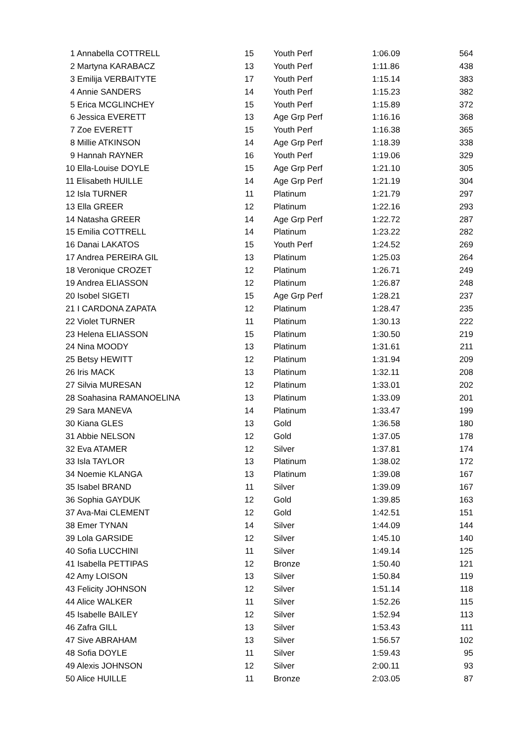| 1 Annabella COTTRELL | 15 | | Youth Perf | 1:06.09 | 564 |
| 2 Martyna KARABACZ | 13 | | Youth Perf | 1:11.86 | 438 |
| 3 Emilija VERBAITYTE | 17 | | Youth Perf | 1:15.14 | 383 |
| 4 Annie SANDERS | 14 | | Youth Perf | 1:15.23 | 382 |
| 5 Erica MCGLINCHEY | 15 | | Youth Perf | 1:15.89 | 372 |
| 6 Jessica EVERETT | 13 | | Age Grp Perf | 1:16.16 | 368 |
| 7 Zoe EVERETT | 15 | | Youth Perf | 1:16.38 | 365 |
| 8 Millie ATKINSON | 14 | | Age Grp Perf | 1:18.39 | 338 |
| 9 Hannah RAYNER | 16 | | Youth Perf | 1:19.06 | 329 |
| 10 Ella-Louise DOYLE | 15 | | Age Grp Perf | 1:21.10 | 305 |
| 11 Elisabeth HUILLE | 14 | | Age Grp Perf | 1:21.19 | 304 |
| 12 Isla TURNER | 11 | | Platinum | 1:21.79 | 297 |
| 13 Ella GREER | 12 | | Platinum | 1:22.16 | 293 |
| 14 Natasha GREER | 14 | | Age Grp Perf | 1:22.72 | 287 |
| 15 Emilia COTTRELL | 14 | | Platinum | 1:23.22 | 282 |
| 16 Danai LAKATOS | 15 | | Youth Perf | 1:24.52 | 269 |
| 17 Andrea PEREIRA GIL | 13 | | Platinum | 1:25.03 | 264 |
| 18 Veronique CROZET | 12 | | Platinum | 1:26.71 | 249 |
| 19 Andrea ELIASSON | 12 | | Platinum | 1:26.87 | 248 |
| 20 Isobel SIGETI | 15 | | Age Grp Perf | 1:28.21 | 237 |
| 21 I CARDONA ZAPATA | 12 | | Platinum | 1:28.47 | 235 |
| 22 Violet TURNER | 11 | | Platinum | 1:30.13 | 222 |
| 23 Helena ELIASSON | 15 | | Platinum | 1:30.50 | 219 |
| 24 Nina MOODY | 13 | | Platinum | 1:31.61 | 211 |
| 25 Betsy HEWITT | 12 | | Platinum | 1:31.94 | 209 |
| 26 Iris MACK | 13 | | Platinum | 1:32.11 | 208 |
| 27 Silvia MURESAN | 12 | | Platinum | 1:33.01 | 202 |
| 28 Soahasina RAMANOELINA | 13 | | Platinum | 1:33.09 | 201 |
| 29 Sara MANEVA | 14 | | Platinum | 1:33.47 | 199 |
| 30 Kiana GLES | 13 | | Gold | 1:36.58 | 180 |
| 31 Abbie NELSON | 12 | | Gold | 1:37.05 | 178 |
| 32 Eva ATAMER | 12 | | Silver | 1:37.81 | 174 |
| 33 Isla TAYLOR | 13 | | Platinum | 1:38.02 | 172 |
| 34 Noemie KLANGA | 13 | | Platinum | 1:39.08 | 167 |
| 35 Isabel BRAND | 11 | | Silver | 1:39.09 | 167 |
| 36 Sophia GAYDUK | 12 | | Gold | 1:39.85 | 163 |
| 37 Ava-Mai CLEMENT | 12 | | Gold | 1:42.51 | 151 |
| 38 Emer TYNAN | 14 | | Silver | 1:44.09 | 144 |
| 39 Lola GARSIDE | 12 | | Silver | 1:45.10 | 140 |
| 40 Sofia LUCCHINI | 11 | | Silver | 1:49.14 | 125 |
| 41 Isabella PETTIPAS | 12 | | Bronze | 1:50.40 | 121 |
| 42 Amy LOISON | 13 | | Silver | 1:50.84 | 119 |
| 43 Felicity JOHNSON | 12 | | Silver | 1:51.14 | 118 |
| 44 Alice WALKER | 11 | | Silver | 1:52.26 | 115 |
| 45 Isabelle BAILEY | 12 | | Silver | 1:52.94 | 113 |
| 46 Zafra GILL | 13 | | Silver | 1:53.43 | 111 |
| 47 Sive ABRAHAM | 13 | | Silver | 1:56.57 | 102 |
| 48 Sofia DOYLE | 11 | | Silver | 1:59.43 | 95 |
| 49 Alexis JOHNSON | 12 | | Silver | 2:00.11 | 93 |
| 50 Alice HUILLE | 11 | | Bronze | 2:03.05 | 87 |